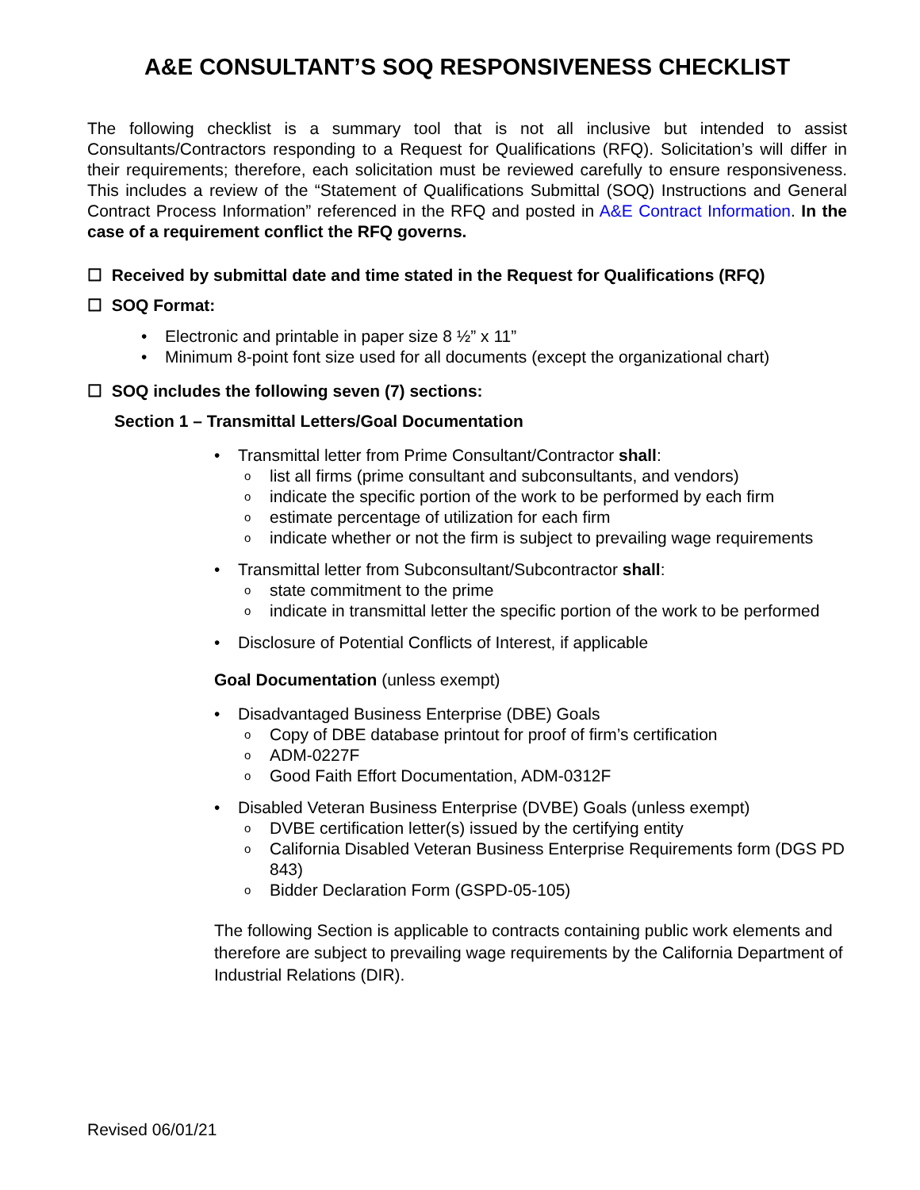A&E CONSULTANT’S SOQ RESPONSIVENESS CHECKLIST
The following checklist is a summary tool that is not all inclusive but intended to assist Consultants/Contractors responding to a Request for Qualifications (RFQ). Solicitation’s will differ in their requirements; therefore, each solicitation must be reviewed carefully to ensure responsiveness. This includes a review of the “Statement of Qualifications Submittal (SOQ) Instructions and General Contract Process Information” referenced in the RFQ and posted in A&E Contract Information. In the case of a requirement conflict the RFQ governs.
☐ Received by submittal date and time stated in the Request for Qualifications (RFQ)
☐ SOQ Format:
• Electronic and printable in paper size 8 ½” x 11”
• Minimum 8-point font size used for all documents (except the organizational chart)
☐ SOQ includes the following seven (7) sections:
Section 1 – Transmittal Letters/Goal Documentation
• Transmittal letter from Prime Consultant/Contractor shall:
o list all firms (prime consultant and subconsultants, and vendors)
o indicate the specific portion of the work to be performed by each firm
o estimate percentage of utilization for each firm
o indicate whether or not the firm is subject to prevailing wage requirements
• Transmittal letter from Subconsultant/Subcontractor shall:
o state commitment to the prime
o indicate in transmittal letter the specific portion of the work to be performed
• Disclosure of Potential Conflicts of Interest, if applicable
Goal Documentation (unless exempt)
• Disadvantaged Business Enterprise (DBE) Goals
o Copy of DBE database printout for proof of firm’s certification
o ADM-0227F
o Good Faith Effort Documentation, ADM-0312F
• Disabled Veteran Business Enterprise (DVBE) Goals (unless exempt)
o DVBE certification letter(s) issued by the certifying entity
o California Disabled Veteran Business Enterprise Requirements form (DGS PD 843)
o Bidder Declaration Form (GSPD-05-105)
The following Section is applicable to contracts containing public work elements and therefore are subject to prevailing wage requirements by the California Department of Industrial Relations (DIR).
Revised 06/01/21